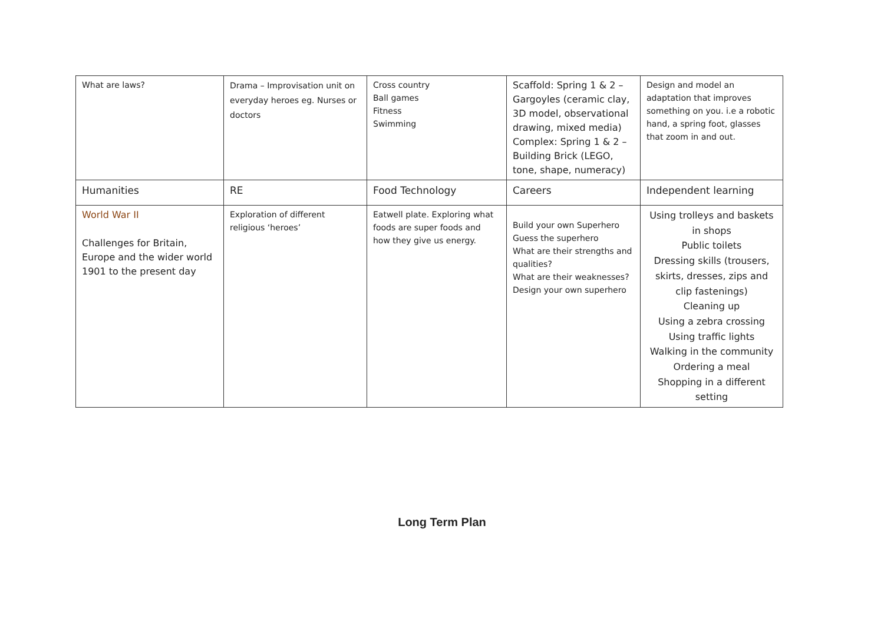| What are laws? | Drama – Improvisation unit on everyday heroes eg. Nurses or doctors | Cross country Ball games Fitness Swimming | Scaffold: Spring 1 & 2 – Gargoyles (ceramic clay, 3D model, observational drawing, mixed media) Complex: Spring 1 & 2 – Building Brick (LEGO, tone, shape, numeracy) | Design and model an adaptation that improves something on you. i.e a robotic hand, a spring foot, glasses that zoom in and out. |
| Humanities | RE | Food Technology | Careers | Independent learning |
| World War II Challenges for Britain, Europe and the wider world 1901 to the present day | Exploration of different religious ‘heroes’ | Eatwell plate. Exploring what foods are super foods and how they give us energy. | Build your own Superhero Guess the superhero What are their strengths and qualities? What are their weaknesses? Design your own superhero | Using trolleys and baskets in shops Public toilets Dressing skills (trousers, skirts, dresses, zips and clip fastenings) Cleaning up Using a zebra crossing Using traffic lights Walking in the community Ordering a meal Shopping in a different setting |
Long Term Plan